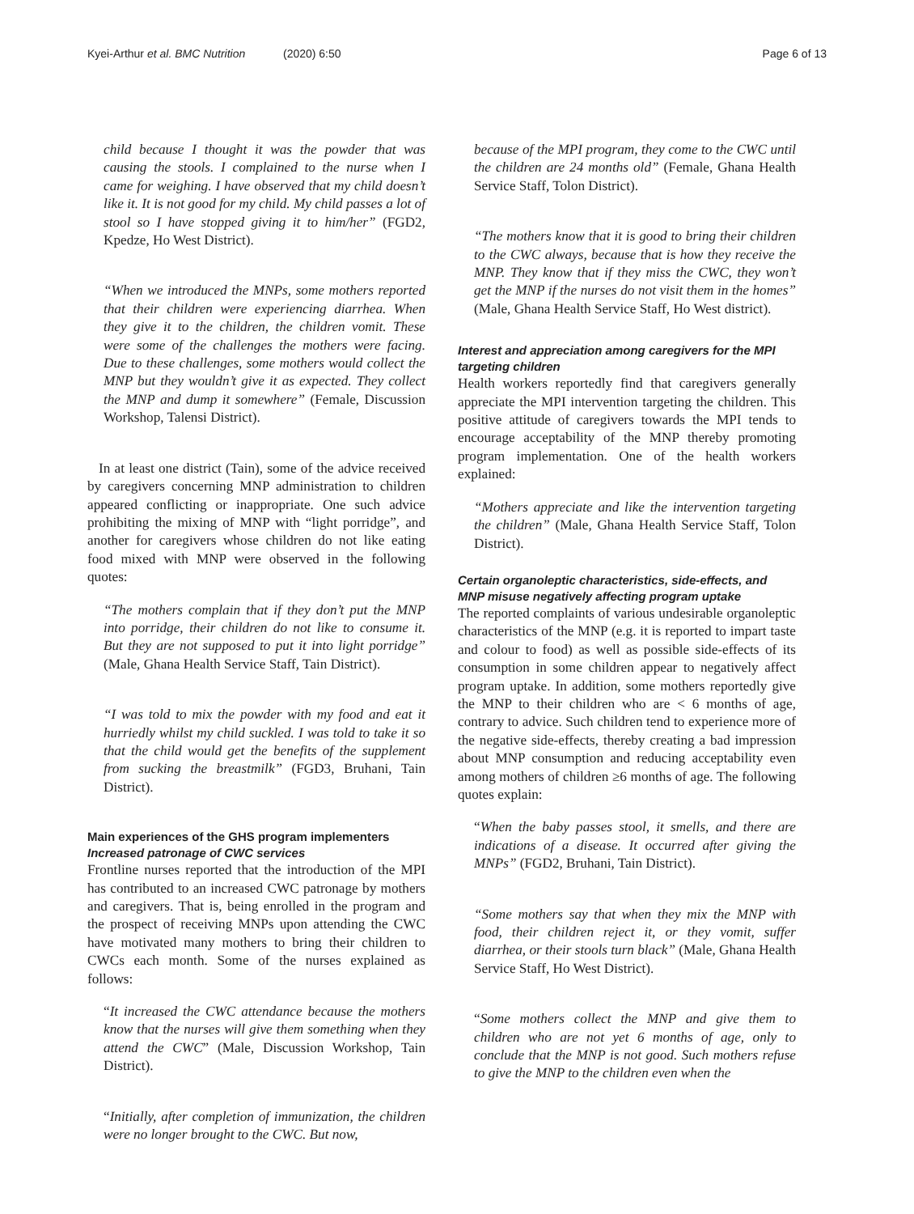Kyei-Arthur et al. BMC Nutrition (2020) 6:50 Page 6 of 13
child because I thought it was the powder that was causing the stools. I complained to the nurse when I came for weighing. I have observed that my child doesn’t like it. It is not good for my child. My child passes a lot of stool so I have stopped giving it to him/her” (FGD2, Kpedze, Ho West District).
“When we introduced the MNPs, some mothers reported that their children were experiencing diarrhea. When they give it to the children, the children vomit. These were some of the challenges the mothers were facing. Due to these challenges, some mothers would collect the MNP but they wouldn’t give it as expected. They collect the MNP and dump it somewhere” (Female, Discussion Workshop, Talensi District).
In at least one district (Tain), some of the advice received by caregivers concerning MNP administration to children appeared conflicting or inappropriate. One such advice prohibiting the mixing of MNP with “light porridge”, and another for caregivers whose children do not like eating food mixed with MNP were observed in the following quotes:
“The mothers complain that if they don’t put the MNP into porridge, their children do not like to consume it. But they are not supposed to put it into light porridge” (Male, Ghana Health Service Staff, Tain District).
“I was told to mix the powder with my food and eat it hurriedly whilst my child suckled. I was told to take it so that the child would get the benefits of the supplement from sucking the breastmilk” (FGD3, Bruhani, Tain District).
Main experiences of the GHS program implementers
Increased patronage of CWC services
Frontline nurses reported that the introduction of the MPI has contributed to an increased CWC patronage by mothers and caregivers. That is, being enrolled in the program and the prospect of receiving MNPs upon attending the CWC have motivated many mothers to bring their children to CWCs each month. Some of the nurses explained as follows:
“It increased the CWC attendance because the mothers know that the nurses will give them something when they attend the CWC” (Male, Discussion Workshop, Tain District).
“Initially, after completion of immunization, the children were no longer brought to the CWC. But now,
because of the MPI program, they come to the CWC until the children are 24 months old” (Female, Ghana Health Service Staff, Tolon District).
“The mothers know that it is good to bring their children to the CWC always, because that is how they receive the MNP. They know that if they miss the CWC, they won’t get the MNP if the nurses do not visit them in the homes” (Male, Ghana Health Service Staff, Ho West district).
Interest and appreciation among caregivers for the MPI targeting children
Health workers reportedly find that caregivers generally appreciate the MPI intervention targeting the children. This positive attitude of caregivers towards the MPI tends to encourage acceptability of the MNP thereby promoting program implementation. One of the health workers explained:
“Mothers appreciate and like the intervention targeting the children” (Male, Ghana Health Service Staff, Tolon District).
Certain organoleptic characteristics, side-effects, and MNP misuse negatively affecting program uptake
The reported complaints of various undesirable organoleptic characteristics of the MNP (e.g. it is reported to impart taste and colour to food) as well as possible side-effects of its consumption in some children appear to negatively affect program uptake. In addition, some mothers reportedly give the MNP to their children who are < 6 months of age, contrary to advice. Such children tend to experience more of the negative side-effects, thereby creating a bad impression about MNP consumption and reducing acceptability even among mothers of children ≥6 months of age. The following quotes explain:
“When the baby passes stool, it smells, and there are indications of a disease. It occurred after giving the MNPs” (FGD2, Bruhani, Tain District).
“Some mothers say that when they mix the MNP with food, their children reject it, or they vomit, suffer diarrhea, or their stools turn black” (Male, Ghana Health Service Staff, Ho West District).
“Some mothers collect the MNP and give them to children who are not yet 6 months of age, only to conclude that the MNP is not good. Such mothers refuse to give the MNP to the children even when the